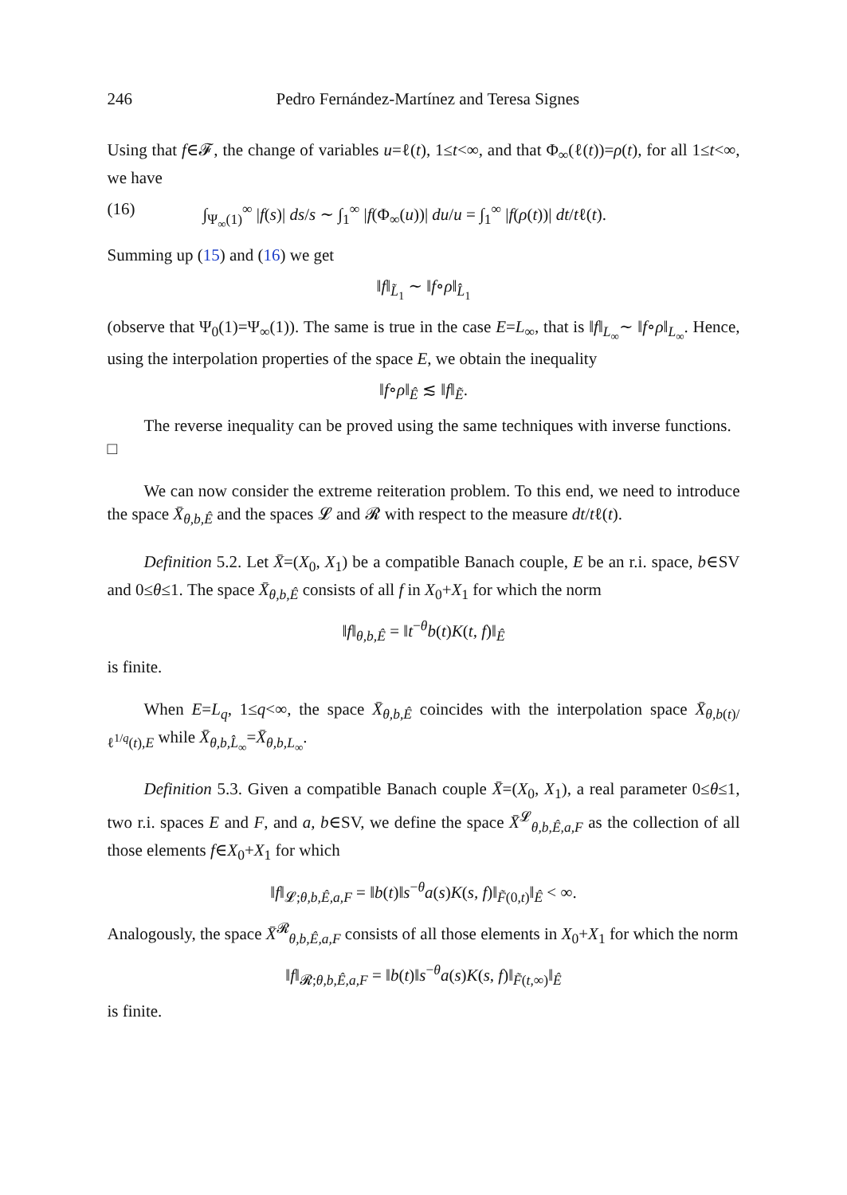246 Pedro Fernández-Martínez and Teresa Signes
Using that f∈𝓕, the change of variables u=ℓ(t), 1≤t<∞, and that Φ<sub>∞</sub>(ℓ(t))=ρ(t), for all 1≤t<∞, we have
(16) ∫<sub>Ψ<sub>∞</sub>(1)</sub><sup>∞</sup> |f(s)| ds/s ∼ ∫<sub>1</sub><sup>∞</sup> |f(Φ<sub>∞</sub>(u))| du/u = ∫<sub>1</sub><sup>∞</sup> |f(ρ(t))| dt/tℓ(t).
Summing up (15) and (16) we get
‖f‖<sub>L̃<sub>1</sub></sub> ∼ ‖f∘ρ‖<sub>L̂<sub>1</sub></sub>
(observe that Ψ<sub>0</sub>(1)=Ψ<sub>∞</sub>(1)). The same is true in the case E=L<sub>∞</sub>, that is ‖f‖<sub>L<sub>∞</sub></sub>∼ ‖f∘ρ‖<sub>L<sub>∞</sub></sub>. Hence, using the interpolation properties of the space E, we obtain the inequality
‖f∘ρ‖<sub>Ê</sub> ≲ ‖f‖<sub>Ẽ</sub>.
The reverse inequality can be proved using the same techniques with inverse functions. □
We can now consider the extreme reiteration problem. To this end, we need to introduce the space X̄<sub>θ,b,Ê</sub> and the spaces 𝓛 and 𝓡 with respect to the measure dt/tℓ(t).
Definition 5.2. Let X̄=(X<sub>0</sub>, X<sub>1</sub>) be a compatible Banach couple, E be an r.i. space, b∈SV and 0≤θ≤1. The space X̄<sub>θ,b,Ê</sub> consists of all f in X<sub>0</sub>+X<sub>1</sub> for which the norm
‖f‖<sub>θ,b,Ê</sub> = ‖t<sup>−θ</sup>b(t)K(t, f)‖<sub>Ê</sub>
is finite.
When E=L<sub>q</sub>, 1≤q<∞, the space X̄<sub>θ,b,Ê</sub> coincides with the interpolation space X̄<sub>θ,b(t)/ℓ<sup>1/q</sup>(t),E</sub> while X̄<sub>θ,b,L̂<sub>∞</sub></sub>=X̄<sub>θ,b,L<sub>∞</sub></sub>.
Definition 5.3. Given a compatible Banach couple X̄=(X<sub>0</sub>, X<sub>1</sub>), a real parameter 0≤θ≤1, two r.i. spaces E and F, and a, b∈SV, we define the space X̄<sup>𝓛</sup><sub>θ,b,Ê,a,F</sub> as the collection of all those elements f∈X<sub>0</sub>+X<sub>1</sub> for which
‖f‖<sub>𝓛;θ,b,Ê,a,F</sub> = ‖b(t)‖s<sup>−θ</sup>a(s)K(s, f)‖<sub>F̃(0,t)</sub>‖<sub>Ê</sub> < ∞.
Analogously, the space X̄<sup>𝓡</sup><sub>θ,b,Ê,a,F</sub> consists of all those elements in X<sub>0</sub>+X<sub>1</sub> for which the norm
‖f‖<sub>𝓡;θ,b,Ê,a,F</sub> = ‖b(t)‖s<sup>−θ</sup>a(s)K(s, f)‖<sub>F̃(t,∞)</sub>‖<sub>Ê</sub>
is finite.